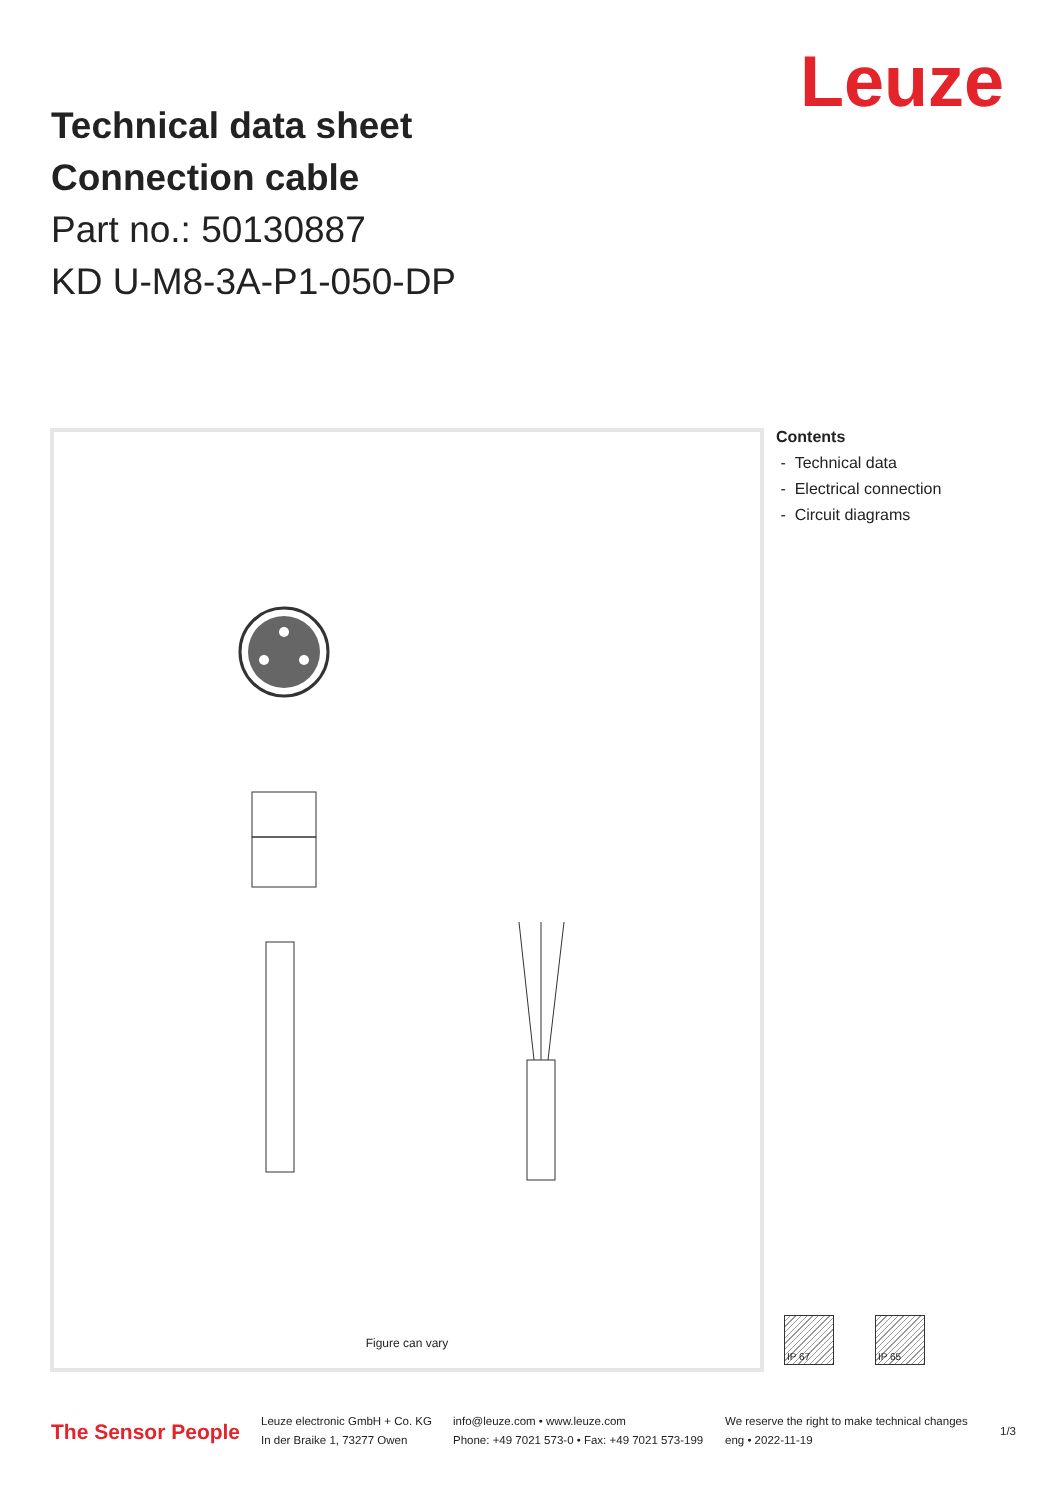Leuze
Technical data sheet
Connection cable
Part no.: 50130887
KD U-M8-3A-P1-050-DP
Figure can vary
Contents
- Technical data
- Electrical connection
- Circuit diagrams
IP 67 IP 65
The Sensor People
Leuze electronic GmbH + Co. KG
In der Braike 1, 73277 Owen
info@leuze.com • www.leuze.com
Phone: +49 7021 573-0 • Fax: +49 7021 573-199
We reserve the right to make technical changes
eng • 2022-11-19
1/3